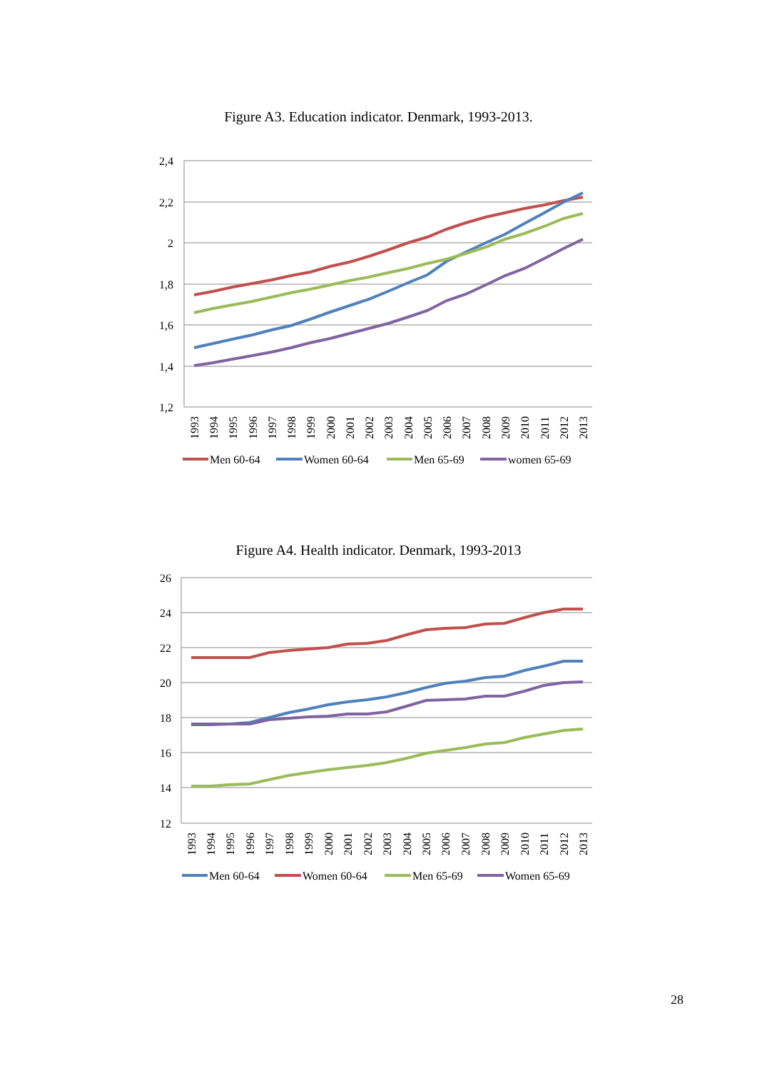Figure A3. Education indicator. Denmark, 1993-2013.
2,4
2,2
2
1,8
1,6
1,4
1,2
1993
1994
1995
1996
1997
1998
1999
2000
2001
2002
2003
2004
2005
2006
2007
2008
2009
2010
2011
2012
2013
Men 60-64
Women 60-64
Men 65-69
women 65-69
Figure A4. Health indicator. Denmark, 1993-2013
26
24
22
20
18
16
14
12
1993
1994
1995
1996
1997
1998
1999
2000
2001
2002
2003
2004
2005
2006
2007
2008
2009
2010
2011
2012
2013
Men 60-64
Women 60-64
Men 65-69
Women 65-69
28